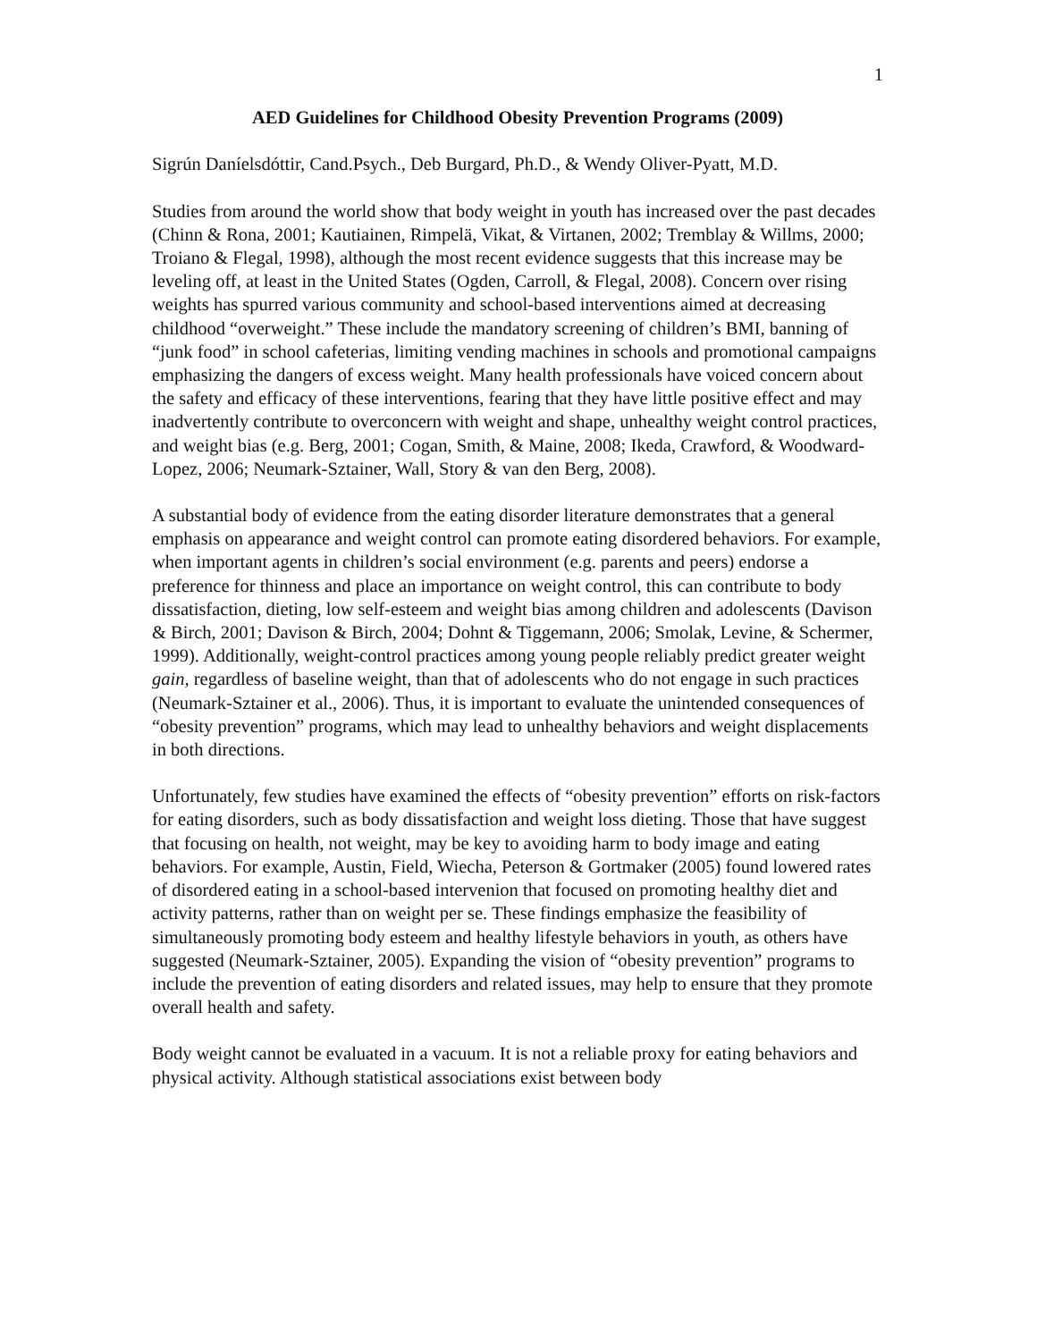1
AED Guidelines for Childhood Obesity Prevention Programs (2009)
Sigrún Daníelsdóttir, Cand.Psych., Deb Burgard, Ph.D., & Wendy Oliver-Pyatt, M.D.
Studies from around the world show that body weight in youth has increased over the past decades (Chinn & Rona, 2001; Kautiainen, Rimpelä, Vikat, & Virtanen, 2002; Tremblay & Willms, 2000; Troiano & Flegal, 1998), although the most recent evidence suggests that this increase may be leveling off, at least in the United States (Ogden, Carroll, & Flegal, 2008). Concern over rising weights has spurred various community and school-based interventions aimed at decreasing childhood “overweight.” These include the mandatory screening of children’s BMI, banning of “junk food” in school cafeterias, limiting vending machines in schools and promotional campaigns emphasizing the dangers of excess weight. Many health professionals have voiced concern about the safety and efficacy of these interventions, fearing that they have little positive effect and may inadvertently contribute to overconcern with weight and shape, unhealthy weight control practices, and weight bias (e.g. Berg, 2001; Cogan, Smith, & Maine, 2008; Ikeda, Crawford, & Woodward-Lopez, 2006; Neumark-Sztainer, Wall, Story & van den Berg, 2008).
A substantial body of evidence from the eating disorder literature demonstrates that a general emphasis on appearance and weight control can promote eating disordered behaviors. For example, when important agents in children’s social environment (e.g. parents and peers) endorse a preference for thinness and place an importance on weight control, this can contribute to body dissatisfaction, dieting, low self-esteem and weight bias among children and adolescents (Davison & Birch, 2001; Davison & Birch, 2004; Dohnt & Tiggemann, 2006; Smolak, Levine, & Schermer, 1999). Additionally, weight-control practices among young people reliably predict greater weight gain, regardless of baseline weight, than that of adolescents who do not engage in such practices (Neumark-Sztainer et al., 2006). Thus, it is important to evaluate the unintended consequences of “obesity prevention” programs, which may lead to unhealthy behaviors and weight displacements in both directions.
Unfortunately, few studies have examined the effects of “obesity prevention” efforts on risk-factors for eating disorders, such as body dissatisfaction and weight loss dieting. Those that have suggest that focusing on health, not weight, may be key to avoiding harm to body image and eating behaviors. For example, Austin, Field, Wiecha, Peterson & Gortmaker (2005) found lowered rates of disordered eating in a school-based intervenion that focused on promoting healthy diet and activity patterns, rather than on weight per se. These findings emphasize the feasibility of simultaneously promoting body esteem and healthy lifestyle behaviors in youth, as others have suggested (Neumark-Sztainer, 2005). Expanding the vision of “obesity prevention” programs to include the prevention of eating disorders and related issues, may help to ensure that they promote overall health and safety.
Body weight cannot be evaluated in a vacuum. It is not a reliable proxy for eating behaviors and physical activity. Although statistical associations exist between body